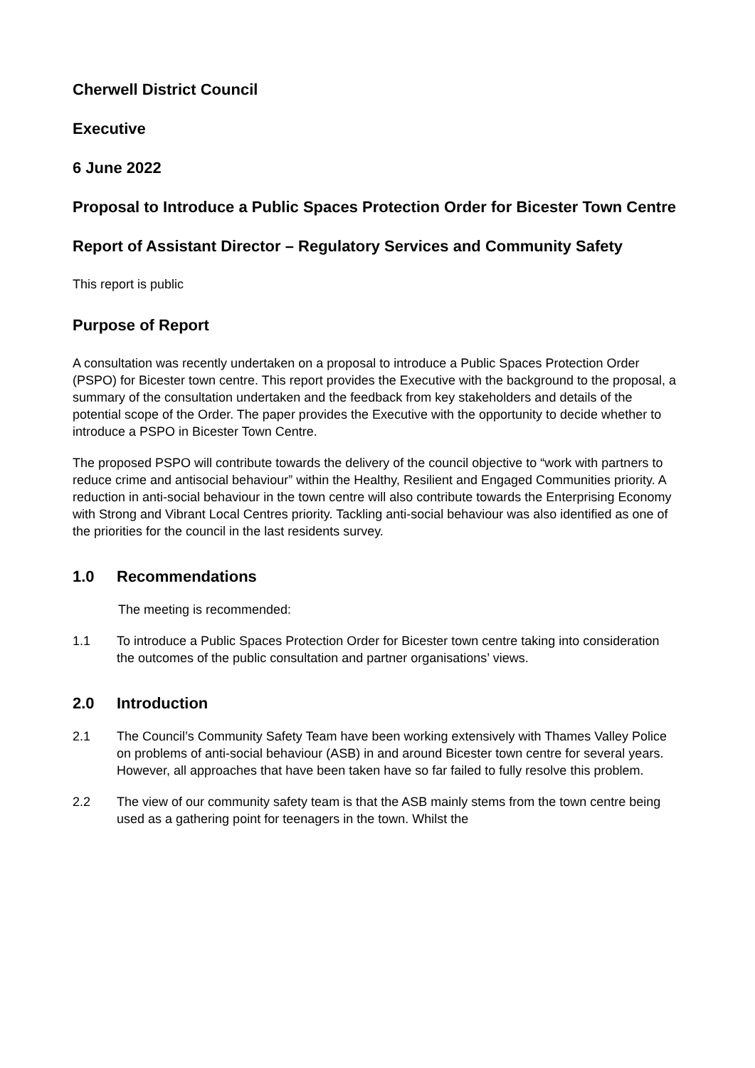Cherwell District Council
Executive
6 June 2022
Proposal to Introduce a Public Spaces Protection Order for Bicester Town Centre
Report of Assistant Director – Regulatory Services and Community Safety
This report is public
Purpose of Report
A consultation was recently undertaken on a proposal to introduce a Public Spaces Protection Order (PSPO) for Bicester town centre. This report provides the Executive with the background to the proposal, a summary of the consultation undertaken and the feedback from key stakeholders and details of the potential scope of the Order. The paper provides the Executive with the opportunity to decide whether to introduce a PSPO in Bicester Town Centre.
The proposed PSPO will contribute towards the delivery of the council objective to “work with partners to reduce crime and antisocial behaviour” within the Healthy, Resilient and Engaged Communities priority. A reduction in anti-social behaviour in the town centre will also contribute towards the Enterprising Economy with Strong and Vibrant Local Centres priority. Tackling anti-social behaviour was also identified as one of the priorities for the council in the last residents survey.
1.0 Recommendations
The meeting is recommended:
1.1 To introduce a Public Spaces Protection Order for Bicester town centre taking into consideration the outcomes of the public consultation and partner organisations’ views.
2.0 Introduction
2.1 The Council’s Community Safety Team have been working extensively with Thames Valley Police on problems of anti-social behaviour (ASB) in and around Bicester town centre for several years. However, all approaches that have been taken have so far failed to fully resolve this problem.
2.2 The view of our community safety team is that the ASB mainly stems from the town centre being used as a gathering point for teenagers in the town. Whilst the